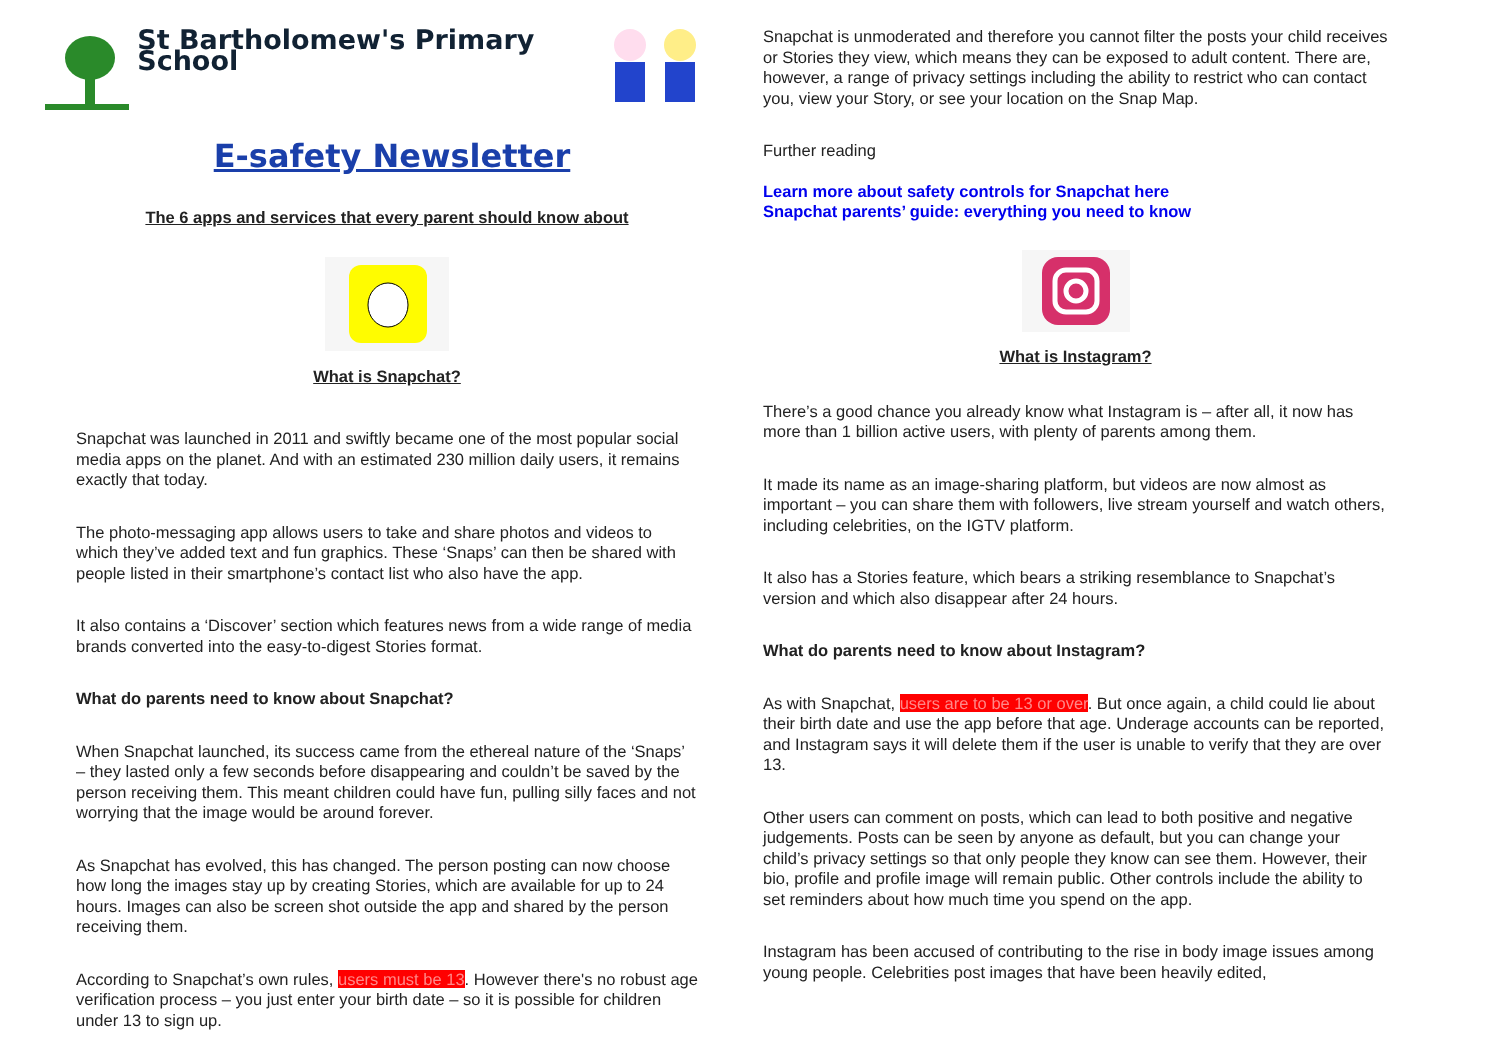St Bartholomew's Primary School
E-safety Newsletter
The 6 apps and services that every parent should know about
What is Snapchat?
Snapchat was launched in 2011 and swiftly became one of the most popular social media apps on the planet. And with an estimated 230 million daily users, it remains exactly that today.
The photo-messaging app allows users to take and share photos and videos to which they’ve added text and fun graphics. These ‘Snaps’ can then be shared with people listed in their smartphone’s contact list who also have the app.
It also contains a ‘Discover’ section which features news from a wide range of media brands converted into the easy-to-digest Stories format.
What do parents need to know about Snapchat?
When Snapchat launched, its success came from the ethereal nature of the ‘Snaps’ – they lasted only a few seconds before disappearing and couldn’t be saved by the person receiving them. This meant children could have fun, pulling silly faces and not worrying that the image would be around forever.
As Snapchat has evolved, this has changed. The person posting can now choose how long the images stay up by creating Stories, which are available for up to 24 hours. Images can also be screen shot outside the app and shared by the person receiving them.
According to Snapchat’s own rules, users must be 13. However there's no robust age verification process – you just enter your birth date – so it is possible for children under 13 to sign up.
Snapchat is unmoderated and therefore you cannot filter the posts your child receives or Stories they view, which means they can be exposed to adult content. There are, however, a range of privacy settings including the ability to restrict who can contact you, view your Story, or see your location on the Snap Map.
Further reading
Learn more about safety controls for Snapchat here
Snapchat parents’ guide: everything you need to know
What is Instagram?
There’s a good chance you already know what Instagram is – after all, it now has more than 1 billion active users, with plenty of parents among them.
It made its name as an image-sharing platform, but videos are now almost as important – you can share them with followers, live stream yourself and watch others, including celebrities, on the IGTV platform.
It also has a Stories feature, which bears a striking resemblance to Snapchat’s version and which also disappear after 24 hours.
What do parents need to know about Instagram?
As with Snapchat, users are to be 13 or over. But once again, a child could lie about their birth date and use the app before that age. Underage accounts can be reported, and Instagram says it will delete them if the user is unable to verify that they are over 13.
Other users can comment on posts, which can lead to both positive and negative judgements. Posts can be seen by anyone as default, but you can change your child’s privacy settings so that only people they know can see them. However, their bio, profile and profile image will remain public. Other controls include the ability to set reminders about how much time you spend on the app.
Instagram has been accused of contributing to the rise in body image issues among young people. Celebrities post images that have been heavily edited,